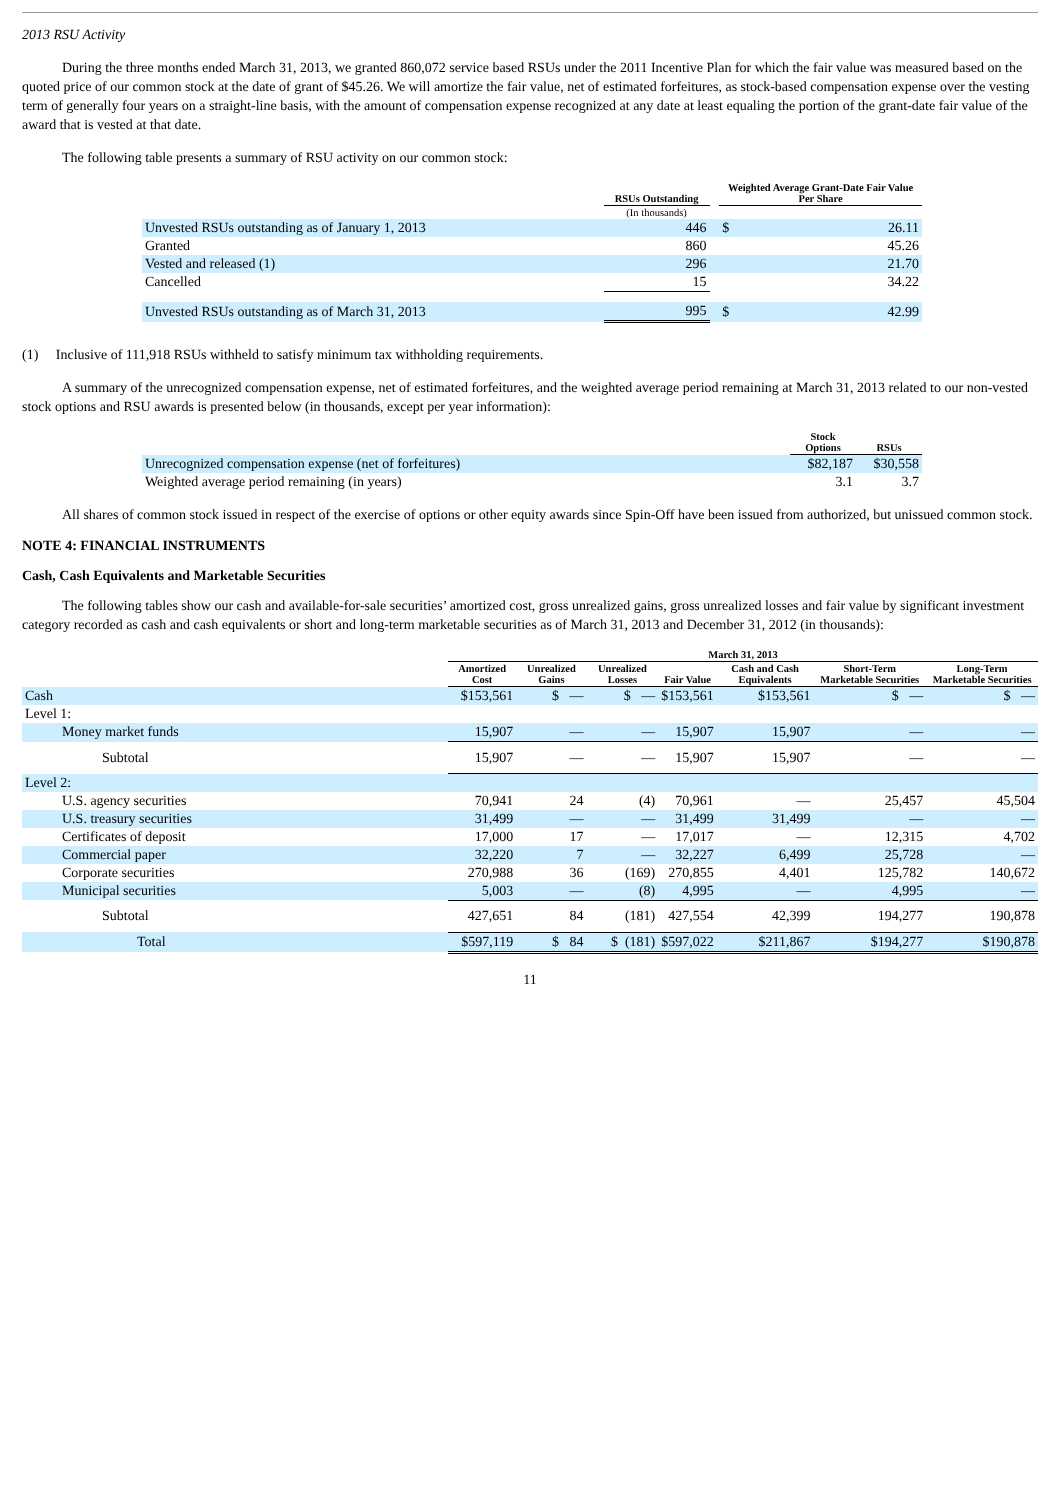2013 RSU Activity
During the three months ended March 31, 2013, we granted 860,072 service based RSUs under the 2011 Incentive Plan for which the fair value was measured based on the quoted price of our common stock at the date of grant of $45.26. We will amortize the fair value, net of estimated forfeitures, as stock-based compensation expense over the vesting term of generally four years on a straight-line basis, with the amount of compensation expense recognized at any date at least equaling the portion of the grant-date fair value of the award that is vested at that date.
The following table presents a summary of RSU activity on our common stock:
| | RSUs Outstanding | | Weighted Average Grant-Date Fair Value Per Share | |
| --- | --- | --- | --- | --- |
| | (In thousands) | | | |
| Unvested RSUs outstanding as of January 1, 2013 | 446 | | $ | 26.11 |
| Granted | 860 | | | 45.26 |
| Vested and released (1) | 296 | | | 21.70 |
| Cancelled | 15 | | | 34.22 |
| Unvested RSUs outstanding as of March 31, 2013 | 995 | | $ | 42.99 |
(1) Inclusive of 111,918 RSUs withheld to satisfy minimum tax withholding requirements.
A summary of the unrecognized compensation expense, net of estimated forfeitures, and the weighted average period remaining at March 31, 2013 related to our non-vested stock options and RSU awards is presented below (in thousands, except per year information):
| | Stock Options | RSUs |
| --- | --- | --- |
| Unrecognized compensation expense (net of forfeitures) | $82,187 | $30,558 |
| Weighted average period remaining (in years) | 3.1 | 3.7 |
All shares of common stock issued in respect of the exercise of options or other equity awards since Spin-Off have been issued from authorized, but unissued common stock.
NOTE 4: FINANCIAL INSTRUMENTS
Cash, Cash Equivalents and Marketable Securities
The following tables show our cash and available-for-sale securities’ amortized cost, gross unrealized gains, gross unrealized losses and fair value by significant investment category recorded as cash and cash equivalents or short and long-term marketable securities as of March 31, 2013 and December 31, 2012 (in thousands):
| | March 31, 2013 | | | | | | |
| --- | --- | --- | --- | --- | --- | --- | --- |
| | Amortized Cost | Unrealized Gains | Unrealized Losses | Fair Value | Cash and Cash Equivalents | Short-Term Marketable Securities | Long-Term Marketable Securities |
| Cash | $153,561 | $ — | $ — | $153,561 | $153,561 | $ — | $ — |
| Level 1: | | | | | | | |
| Money market funds | 15,907 | — | — | 15,907 | 15,907 | — | — |
| Subtotal | 15,907 | — | — | 15,907 | 15,907 | — | — |
| Level 2: | | | | | | | |
| U.S. agency securities | 70,941 | 24 | (4) | 70,961 | — | 25,457 | 45,504 |
| U.S. treasury securities | 31,499 | — | — | 31,499 | 31,499 | — | — |
| Certificates of deposit | 17,000 | 17 | — | 17,017 | — | 12,315 | 4,702 |
| Commercial paper | 32,220 | 7 | — | 32,227 | 6,499 | 25,728 | — |
| Corporate securities | 270,988 | 36 | (169) | 270,855 | 4,401 | 125,782 | 140,672 |
| Municipal securities | 5,003 | — | (8) | 4,995 | — | 4,995 | — |
| Subtotal | 427,651 | 84 | (181) | 427,554 | 42,399 | 194,277 | 190,878 |
| Total | $597,119 | $ 84 | $ (181) | $597,022 | $211,867 | $194,277 | $190,878 |
11